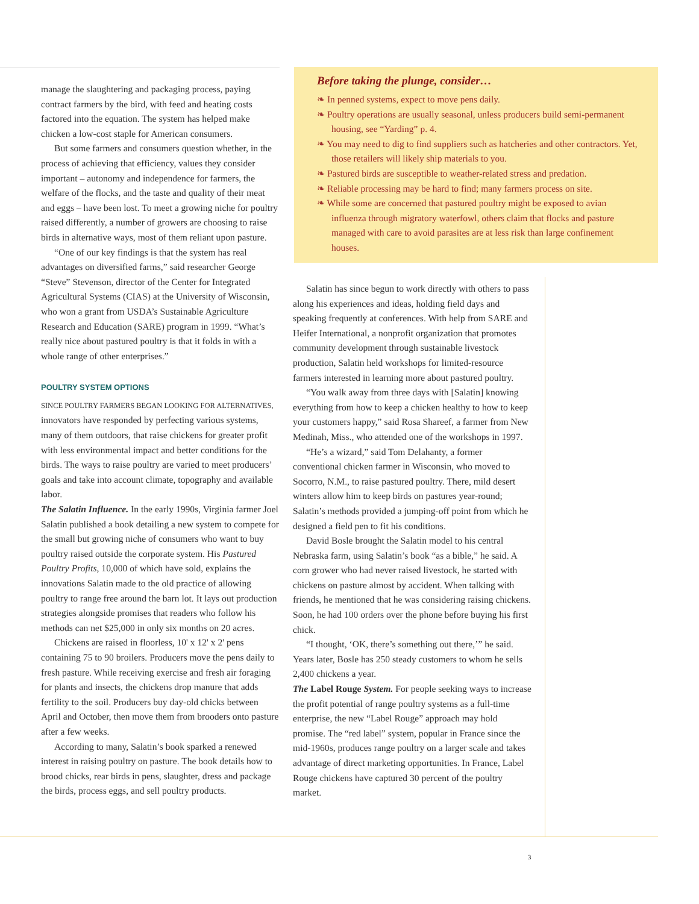manage the slaughtering and packaging process, paying contract farmers by the bird, with feed and heating costs factored into the equation. The system has helped make chicken a low-cost staple for American consumers.
But some farmers and consumers question whether, in the process of achieving that efficiency, values they consider important – autonomy and independence for farmers, the welfare of the flocks, and the taste and quality of their meat and eggs – have been lost. To meet a growing niche for poultry raised differently, a number of growers are choosing to raise birds in alternative ways, most of them reliant upon pasture.
“One of our key findings is that the system has real advantages on diversified farms,” said researcher George “Steve” Stevenson, director of the Center for Integrated Agricultural Systems (CIAS) at the University of Wisconsin, who won a grant from USDA’s Sustainable Agriculture Research and Education (SARE) program in 1999. “What’s really nice about pastured poultry is that it folds in with a whole range of other enterprises.”
POULTRY SYSTEM OPTIONS
SINCE POULTRY FARMERS BEGAN LOOKING FOR ALTERNATIVES, innovators have responded by perfecting various systems, many of them outdoors, that raise chickens for greater profit with less environmental impact and better conditions for the birds. The ways to raise poultry are varied to meet producers’ goals and take into account climate, topography and available labor.
The Salatin Influence. In the early 1990s, Virginia farmer Joel Salatin published a book detailing a new system to compete for the small but growing niche of consumers who want to buy poultry raised outside the corporate system. His Pastured Poultry Profits, 10,000 of which have sold, explains the innovations Salatin made to the old practice of allowing poultry to range free around the barn lot. It lays out production strategies alongside promises that readers who follow his methods can net $25,000 in only six months on 20 acres.
Chickens are raised in floorless, 10' x 12' x 2' pens containing 75 to 90 broilers. Producers move the pens daily to fresh pasture. While receiving exercise and fresh air foraging for plants and insects, the chickens drop manure that adds fertility to the soil. Producers buy day-old chicks between April and October, then move them from brooders onto pasture after a few weeks.
According to many, Salatin’s book sparked a renewed interest in raising poultry on pasture. The book details how to brood chicks, rear birds in pens, slaughter, dress and package the birds, process eggs, and sell poultry products.
Before taking the plunge, consider…
❧ In penned systems, expect to move pens daily.
❧ Poultry operations are usually seasonal, unless producers build semi-permanent housing, see “Yarding” p. 4.
❧ You may need to dig to find suppliers such as hatcheries and other contractors. Yet, those retailers will likely ship materials to you.
❧ Pastured birds are susceptible to weather-related stress and predation.
❧ Reliable processing may be hard to find; many farmers process on site.
❧ While some are concerned that pastured poultry might be exposed to avian influenza through migratory waterfowl, others claim that flocks and pasture managed with care to avoid parasites are at less risk than large confinement houses.
Salatin has since begun to work directly with others to pass along his experiences and ideas, holding field days and speaking frequently at conferences. With help from SARE and Heifer International, a nonprofit organization that promotes community development through sustainable livestock production, Salatin held workshops for limited-resource farmers interested in learning more about pastured poultry.
“You walk away from three days with [Salatin] knowing everything from how to keep a chicken healthy to how to keep your customers happy,” said Rosa Shareef, a farmer from New Medinah, Miss., who attended one of the workshops in 1997.
“He’s a wizard,” said Tom Delahanty, a former conventional chicken farmer in Wisconsin, who moved to Socorro, N.M., to raise pastured poultry. There, mild desert winters allow him to keep birds on pastures year-round; Salatin’s methods provided a jumping-off point from which he designed a field pen to fit his conditions.
David Bosle brought the Salatin model to his central Nebraska farm, using Salatin’s book “as a bible,” he said. A corn grower who had never raised livestock, he started with chickens on pasture almost by accident. When talking with friends, he mentioned that he was considering raising chickens. Soon, he had 100 orders over the phone before buying his first chick.
“I thought, ‘OK, there’s something out there,’” he said. Years later, Bosle has 250 steady customers to whom he sells 2,400 chickens a year.
The Label Rouge System. For people seeking ways to increase the profit potential of range poultry systems as a full-time enterprise, the new “Label Rouge” approach may hold promise. The “red label” system, popular in France since the mid-1960s, produces range poultry on a larger scale and takes advantage of direct marketing opportunities. In France, Label Rouge chickens have captured 30 percent of the poultry market.
3